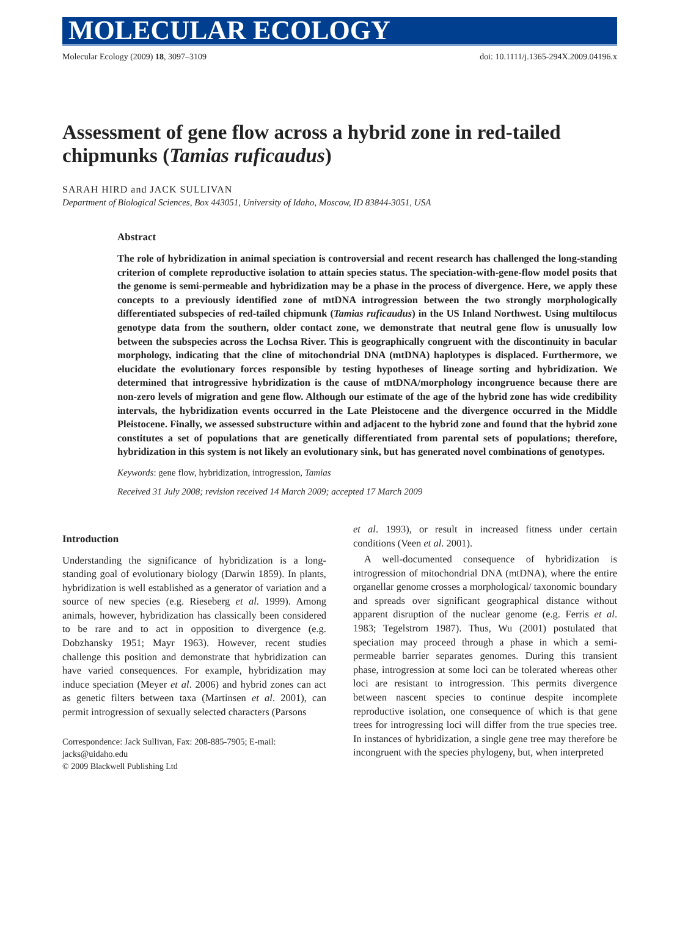MOLECULAR ECOLOGY
Molecular Ecology (2009) 18, 3097–3109 doi: 10.1111/j.1365-294X.2009.04196.x
Assessment of gene flow across a hybrid zone in red-tailed chipmunks (Tamias ruficaudus)
SARAH HIRD and JACK SULLIVAN
Department of Biological Sciences, Box 443051, University of Idaho, Moscow, ID 83844-3051, USA
Abstract
The role of hybridization in animal speciation is controversial and recent research has challenged the long-standing criterion of complete reproductive isolation to attain species status. The speciation-with-gene-flow model posits that the genome is semi-permeable and hybridization may be a phase in the process of divergence. Here, we apply these concepts to a previously identified zone of mtDNA introgression between the two strongly morphologically differentiated subspecies of red-tailed chipmunk (Tamias ruficaudus) in the US Inland Northwest. Using multilocus genotype data from the southern, older contact zone, we demonstrate that neutral gene flow is unusually low between the subspecies across the Lochsa River. This is geographically congruent with the discontinuity in bacular morphology, indicating that the cline of mitochondrial DNA (mtDNA) haplotypes is displaced. Furthermore, we elucidate the evolutionary forces responsible by testing hypotheses of lineage sorting and hybridization. We determined that introgressive hybridization is the cause of mtDNA/morphology incongruence because there are non-zero levels of migration and gene flow. Although our estimate of the age of the hybrid zone has wide credibility intervals, the hybridization events occurred in the Late Pleistocene and the divergence occurred in the Middle Pleistocene. Finally, we assessed substructure within and adjacent to the hybrid zone and found that the hybrid zone constitutes a set of populations that are genetically differentiated from parental sets of populations; therefore, hybridization in this system is not likely an evolutionary sink, but has generated novel combinations of genotypes.
Keywords: gene flow, hybridization, introgression, Tamias
Received 31 July 2008; revision received 14 March 2009; accepted 17 March 2009
Introduction
Understanding the significance of hybridization is a long-standing goal of evolutionary biology (Darwin 1859). In plants, hybridization is well established as a generator of variation and a source of new species (e.g. Rieseberg et al. 1999). Among animals, however, hybridization has classically been considered to be rare and to act in opposition to divergence (e.g. Dobzhansky 1951; Mayr 1963). However, recent studies challenge this position and demonstrate that hybridization can have varied consequences. For example, hybridization may induce speciation (Meyer et al. 2006) and hybrid zones can act as genetic filters between taxa (Martinsen et al. 2001), can permit introgression of sexually selected characters (Parsons
Correspondence: Jack Sullivan, Fax: 208-885-7905; E-mail: jacks@uidaho.edu
© 2009 Blackwell Publishing Ltd
et al. 1993), or result in increased fitness under certain conditions (Veen et al. 2001).
A well-documented consequence of hybridization is introgression of mitochondrial DNA (mtDNA), where the entire organellar genome crosses a morphological/ taxonomic boundary and spreads over significant geographical distance without apparent disruption of the nuclear genome (e.g. Ferris et al. 1983; Tegelstrom 1987). Thus, Wu (2001) postulated that speciation may proceed through a phase in which a semi-permeable barrier separates genomes. During this transient phase, introgression at some loci can be tolerated whereas other loci are resistant to introgression. This permits divergence between nascent species to continue despite incomplete reproductive isolation, one consequence of which is that gene trees for introgressing loci will differ from the true species tree. In instances of hybridization, a single gene tree may therefore be incongruent with the species phylogeny, but, when interpreted